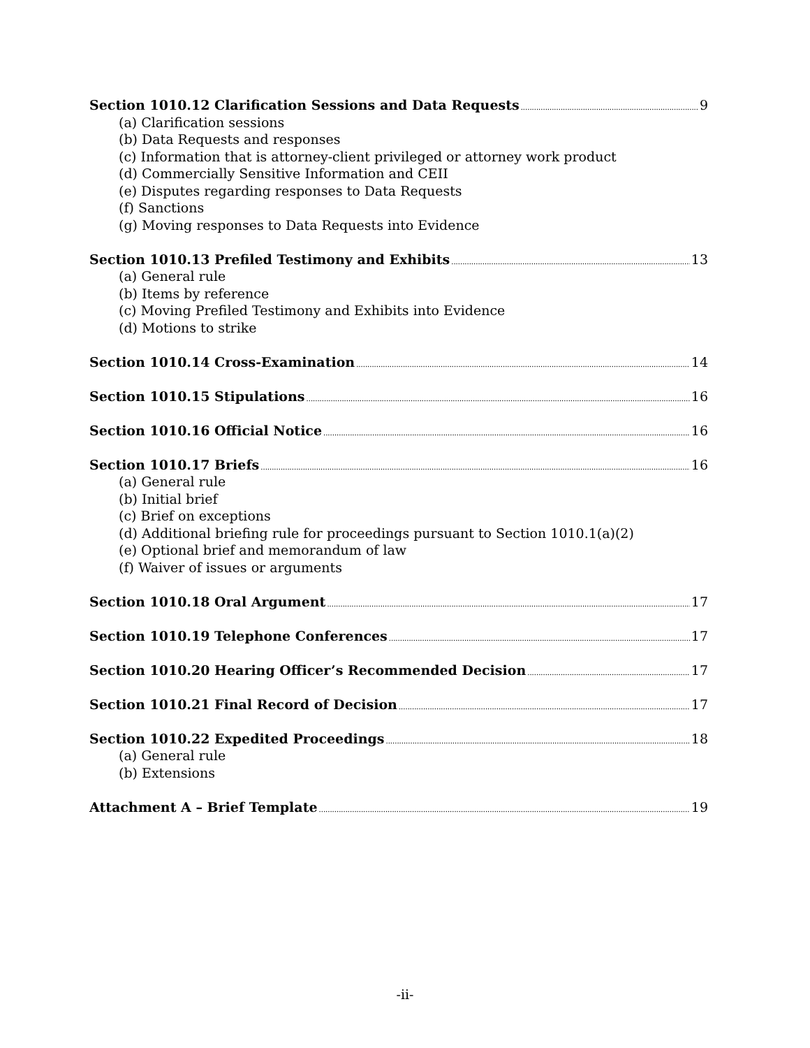Section 1010.12 Clarification Sessions and Data Requests 9
(a) Clarification sessions
(b) Data Requests and responses
(c) Information that is attorney-client privileged or attorney work product
(d) Commercially Sensitive Information and CEII
(e) Disputes regarding responses to Data Requests
(f) Sanctions
(g) Moving responses to Data Requests into Evidence
Section 1010.13 Prefiled Testimony and Exhibits 13
(a) General rule
(b) Items by reference
(c) Moving Prefiled Testimony and Exhibits into Evidence
(d) Motions to strike
Section 1010.14 Cross-Examination 14
Section 1010.15 Stipulations 16
Section 1010.16 Official Notice 16
Section 1010.17 Briefs 16
(a) General rule
(b) Initial brief
(c) Brief on exceptions
(d) Additional briefing rule for proceedings pursuant to Section 1010.1(a)(2)
(e) Optional brief and memorandum of law
(f) Waiver of issues or arguments
Section 1010.18 Oral Argument 17
Section 1010.19 Telephone Conferences 17
Section 1010.20 Hearing Officer’s Recommended Decision 17
Section 1010.21 Final Record of Decision 17
Section 1010.22 Expedited Proceedings 18
(a) General rule
(b) Extensions
Attachment A – Brief Template 19
-ii-